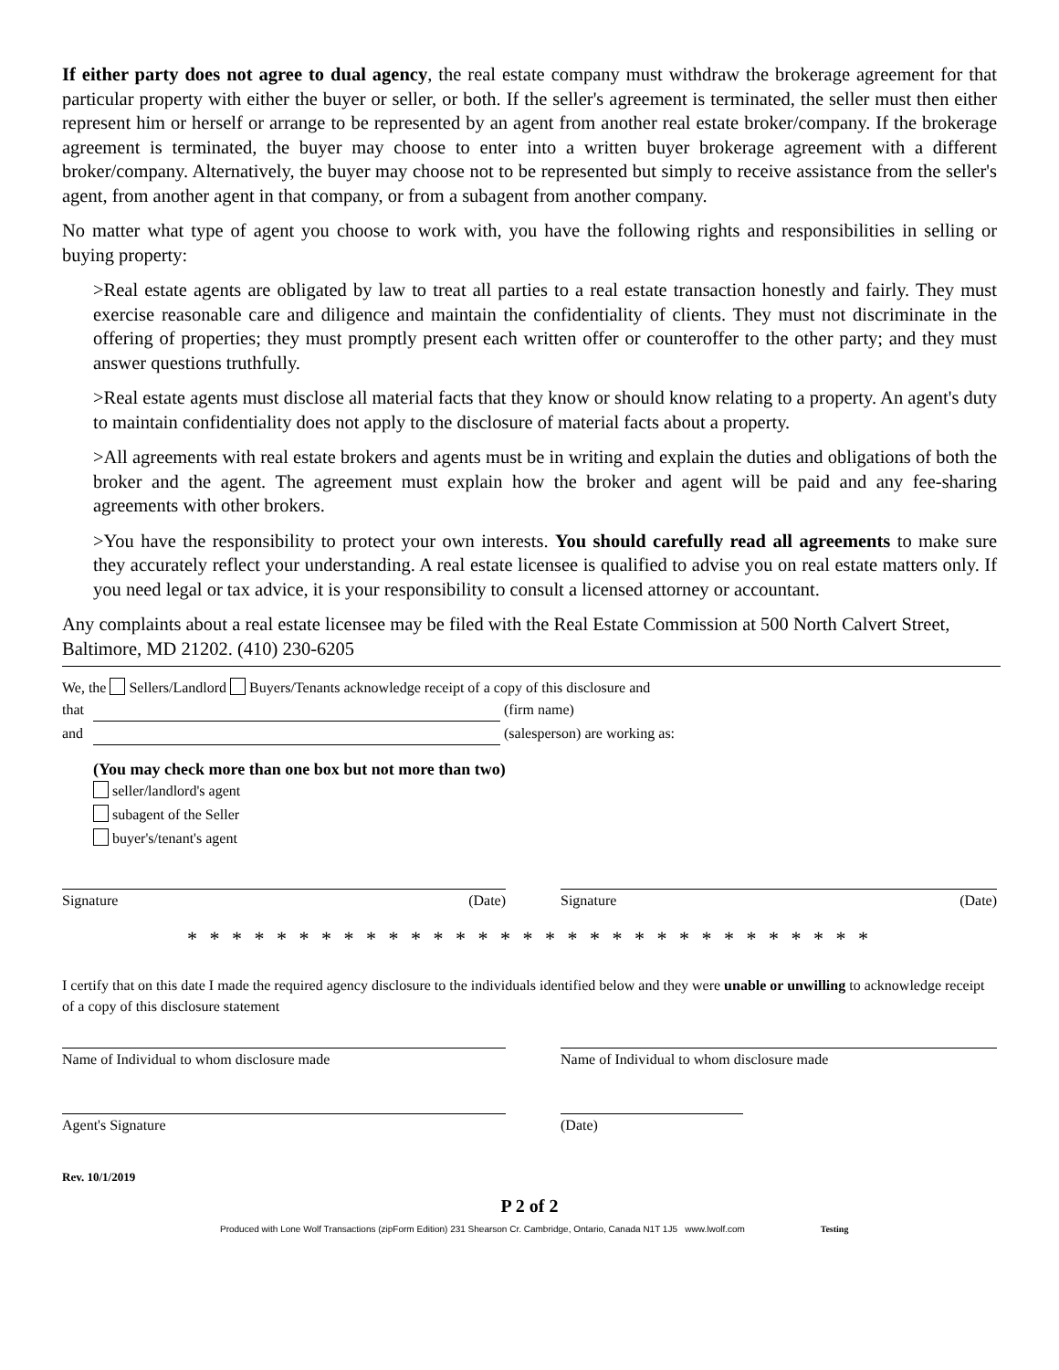If either party does not agree to dual agency, the real estate company must withdraw the brokerage agreement for that particular property with either the buyer or seller, or both. If the seller's agreement is terminated, the seller must then either represent him or herself or arrange to be represented by an agent from another real estate broker/company. If the brokerage agreement is terminated, the buyer may choose to enter into a written buyer brokerage agreement with a different broker/company. Alternatively, the buyer may choose not to be represented but simply to receive assistance from the seller's agent, from another agent in that company, or from a subagent from another company.
No matter what type of agent you choose to work with, you have the following rights and responsibilities in selling or buying property:
>Real estate agents are obligated by law to treat all parties to a real estate transaction honestly and fairly. They must exercise reasonable care and diligence and maintain the confidentiality of clients. They must not discriminate in the offering of properties; they must promptly present each written offer or counteroffer to the other party; and they must answer questions truthfully.
>Real estate agents must disclose all material facts that they know or should know relating to a property. An agent's duty to maintain confidentiality does not apply to the disclosure of material facts about a property.
>All agreements with real estate brokers and agents must be in writing and explain the duties and obligations of both the broker and the agent. The agreement must explain how the broker and agent will be paid and any fee-sharing agreements with other brokers.
>You have the responsibility to protect your own interests. You should carefully read all agreements to make sure they accurately reflect your understanding. A real estate licensee is qualified to advise you on real estate matters only. If you need legal or tax advice, it is your responsibility to consult a licensed attorney or accountant.
Any complaints about a real estate licensee may be filed with the Real Estate Commission at 500 North Calvert Street, Baltimore, MD 21202. (410) 230-6205
We, the Sellers/Landlord Buyers/Tenants acknowledge receipt of a copy of this disclosure and
that (firm name)
and (salesperson) are working as:
(You may check more than one box but not more than two)
seller/landlord's agent
subagent of the Seller
buyer's/tenant's agent
Signature (Date) Signature (Date)
* * * * * * * * * * * * * * * * * * * * * * * * * * * * * * *
I certify that on this date I made the required agency disclosure to the individuals identified below and they were unable or unwilling to acknowledge receipt of a copy of this disclosure statement
Name of Individual to whom disclosure made Name of Individual to whom disclosure made
Agent's Signature (Date)
Rev. 10/1/2019
P 2 of 2
Produced with Lone Wolf Transactions (zipForm Edition) 231 Shearson Cr. Cambridge, Ontario, Canada N1T 1J5 www.lwolf.com Testing